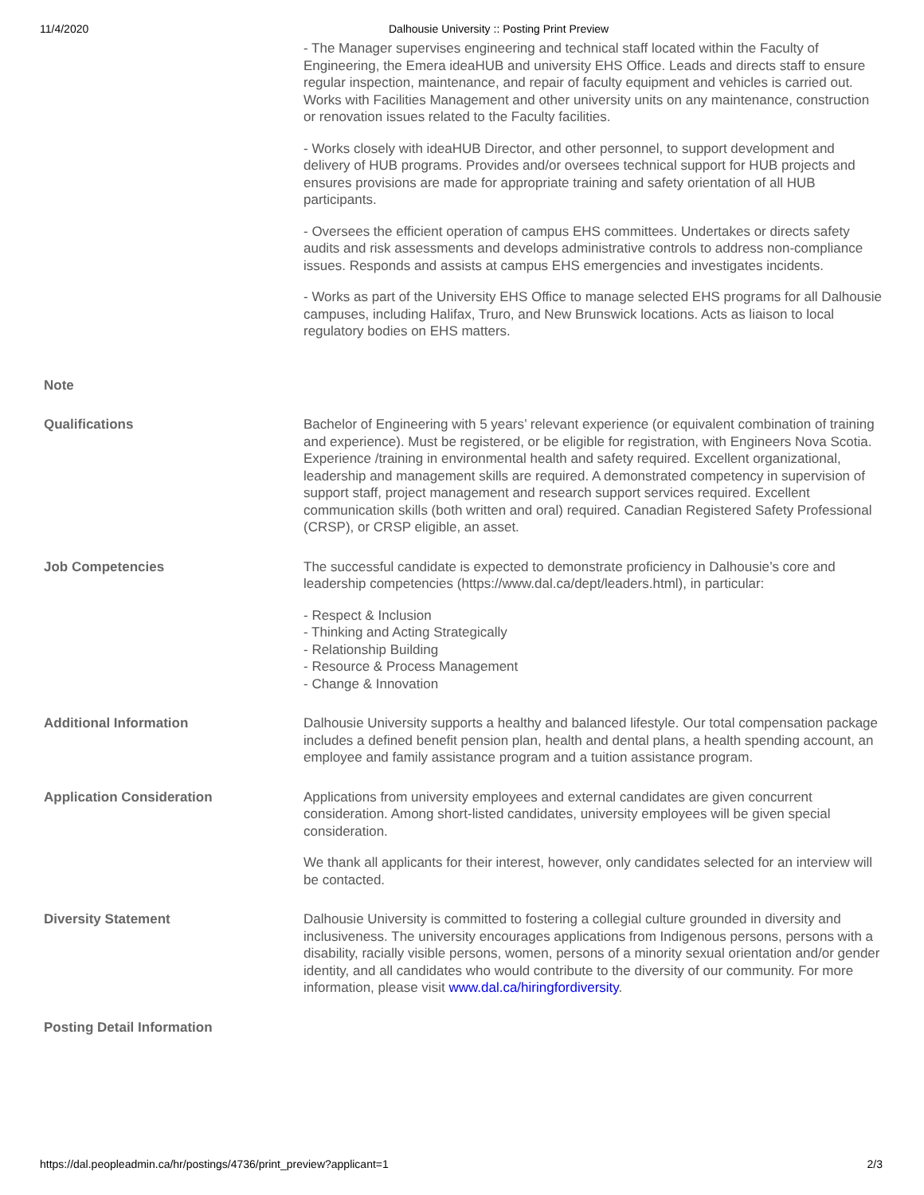11/4/2020 Dalhousie University :: Posting Print Preview
| | - The Manager supervises engineering and technical staff located within the Faculty of Engineering, the Emera ideaHUB and university EHS Office. Leads and directs staff to ensure regular inspection, maintenance, and repair of faculty equipment and vehicles is carried out. Works with Facilities Management and other university units on any maintenance, construction or renovation issues related to the Faculty facilities. - Works closely with ideaHUB Director, and other personnel, to support development and delivery of HUB programs. Provides and/or oversees technical support for HUB projects and ensures provisions are made for appropriate training and safety orientation of all HUB participants. - Oversees the efficient operation of campus EHS committees. Undertakes or directs safety audits and risk assessments and develops administrative controls to address non-compliance issues. Responds and assists at campus EHS emergencies and investigates incidents. - Works as part of the University EHS Office to manage selected EHS programs for all Dalhousie campuses, including Halifax, Truro, and New Brunswick locations. Acts as liaison to local regulatory bodies on EHS matters. |
| Note | |
| Qualifications | Bachelor of Engineering with 5 years’ relevant experience (or equivalent combination of training and experience). Must be registered, or be eligible for registration, with Engineers Nova Scotia. Experience /training in environmental health and safety required. Excellent organizational, leadership and management skills are required. A demonstrated competency in supervision of support staff, project management and research support services required. Excellent communication skills (both written and oral) required. Canadian Registered Safety Professional (CRSP), or CRSP eligible, an asset. |
| Job Competencies | The successful candidate is expected to demonstrate proficiency in Dalhousie’s core and leadership competencies (https://www.dal.ca/dept/leaders.html), in particular: - Respect & Inclusion - Thinking and Acting Strategically - Relationship Building - Resource & Process Management - Change & Innovation |
| Additional Information | Dalhousie University supports a healthy and balanced lifestyle. Our total compensation package includes a defined benefit pension plan, health and dental plans, a health spending account, an employee and family assistance program and a tuition assistance program. |
| Application Consideration | Applications from university employees and external candidates are given concurrent consideration. Among short-listed candidates, university employees will be given special consideration. We thank all applicants for their interest, however, only candidates selected for an interview will be contacted. |
| Diversity Statement | Dalhousie University is committed to fostering a collegial culture grounded in diversity and inclusiveness. The university encourages applications from Indigenous persons, persons with a disability, racially visible persons, women, persons of a minority sexual orientation and/or gender identity, and all candidates who would contribute to the diversity of our community. For more information, please visit www.dal.ca/hiringfordiversity . |
| Posting Detail Information | |
https://dal.peopleadmin.ca/hr/postings/4736/print_preview?applicant=1 2/3